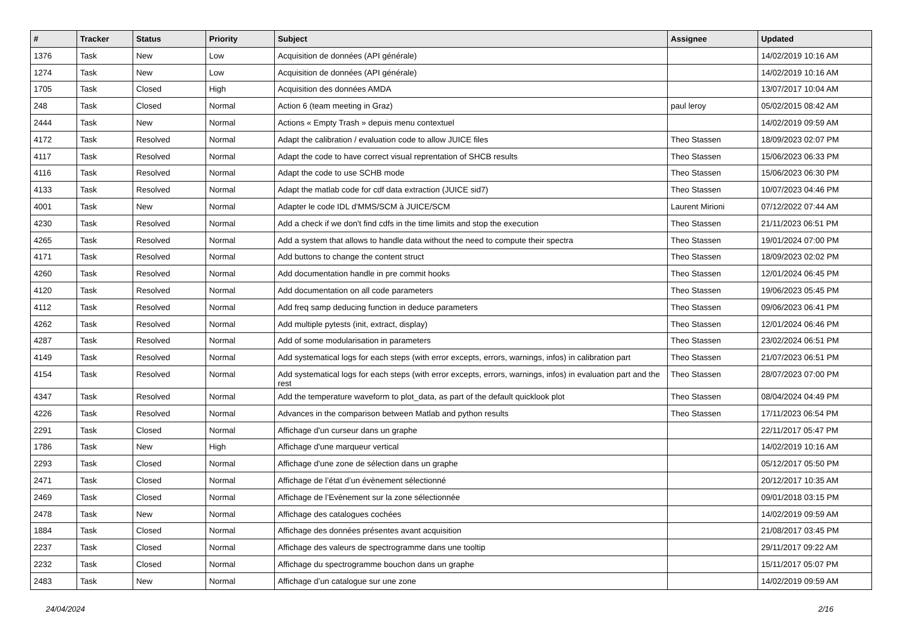| # | Tracker | Status | Priority | Subject | Assignee | Updated |
| --- | --- | --- | --- | --- | --- | --- |
| 1376 | Task | New | Low | Acquisition de données (API générale) | | 14/02/2019 10:16 AM |
| 1274 | Task | New | Low | Acquisition de données (API générale) | | 14/02/2019 10:16 AM |
| 1705 | Task | Closed | High | Acquisition des données AMDA | | 13/07/2017 10:04 AM |
| 248 | Task | Closed | Normal | Action 6 (team meeting in Graz) | paul leroy | 05/02/2015 08:42 AM |
| 2444 | Task | New | Normal | Actions « Empty Trash » depuis menu contextuel | | 14/02/2019 09:59 AM |
| 4172 | Task | Resolved | Normal | Adapt the calibration / evaluation code to allow JUICE files | Theo Stassen | 18/09/2023 02:07 PM |
| 4117 | Task | Resolved | Normal | Adapt the code to have correct visual reprentation of SHCB results | Theo Stassen | 15/06/2023 06:33 PM |
| 4116 | Task | Resolved | Normal | Adapt the code to use SCHB mode | Theo Stassen | 15/06/2023 06:30 PM |
| 4133 | Task | Resolved | Normal | Adapt the matlab code for cdf data extraction (JUICE sid7) | Theo Stassen | 10/07/2023 04:46 PM |
| 4001 | Task | New | Normal | Adapter le code IDL d'MMS/SCM à JUICE/SCM | Laurent Mirioni | 07/12/2022 07:44 AM |
| 4230 | Task | Resolved | Normal | Add a check if we don't find cdfs in the time limits and stop the execution | Theo Stassen | 21/11/2023 06:51 PM |
| 4265 | Task | Resolved | Normal | Add a system that allows to handle data without the need to compute their spectra | Theo Stassen | 19/01/2024 07:00 PM |
| 4171 | Task | Resolved | Normal | Add buttons to change the content struct | Theo Stassen | 18/09/2023 02:02 PM |
| 4260 | Task | Resolved | Normal | Add documentation handle in pre commit hooks | Theo Stassen | 12/01/2024 06:45 PM |
| 4120 | Task | Resolved | Normal | Add documentation on all code parameters | Theo Stassen | 19/06/2023 05:45 PM |
| 4112 | Task | Resolved | Normal | Add freq samp deducing function in deduce parameters | Theo Stassen | 09/06/2023 06:41 PM |
| 4262 | Task | Resolved | Normal | Add multiple pytests (init, extract, display) | Theo Stassen | 12/01/2024 06:46 PM |
| 4287 | Task | Resolved | Normal | Add of some modularisation in parameters | Theo Stassen | 23/02/2024 06:51 PM |
| 4149 | Task | Resolved | Normal | Add systematical logs for each steps (with error excepts, errors, warnings, infos) in calibration part | Theo Stassen | 21/07/2023 06:51 PM |
| 4154 | Task | Resolved | Normal | Add systematical logs for each steps (with error excepts, errors, warnings, infos) in evaluation part and the rest | Theo Stassen | 28/07/2023 07:00 PM |
| 4347 | Task | Resolved | Normal | Add the temperature waveform to plot_data, as part of the default quicklook plot | Theo Stassen | 08/04/2024 04:49 PM |
| 4226 | Task | Resolved | Normal | Advances in the comparison between Matlab and python results | Theo Stassen | 17/11/2023 06:54 PM |
| 2291 | Task | Closed | Normal | Affichage d'un curseur dans un graphe | | 22/11/2017 05:47 PM |
| 1786 | Task | New | High | Affichage d'une marqueur vertical | | 14/02/2019 10:16 AM |
| 2293 | Task | Closed | Normal | Affichage d'une zone de sélection dans un graphe | | 05/12/2017 05:50 PM |
| 2471 | Task | Closed | Normal | Affichage de l’état d’un évènement sélectionné | | 20/12/2017 10:35 AM |
| 2469 | Task | Closed | Normal | Affichage de l’Evènement sur la zone sélectionnée | | 09/01/2018 03:15 PM |
| 2478 | Task | New | Normal | Affichage des catalogues cochées | | 14/02/2019 09:59 AM |
| 1884 | Task | Closed | Normal | Affichage des données présentes avant acquisition | | 21/08/2017 03:45 PM |
| 2237 | Task | Closed | Normal | Affichage des valeurs de spectrogramme dans une tooltip | | 29/11/2017 09:22 AM |
| 2232 | Task | Closed | Normal | Affichage du spectrogramme bouchon dans un graphe | | 15/11/2017 05:07 PM |
| 2483 | Task | New | Normal | Affichage d’un catalogue sur une zone | | 14/02/2019 09:59 AM |
24/04/2024 2/16